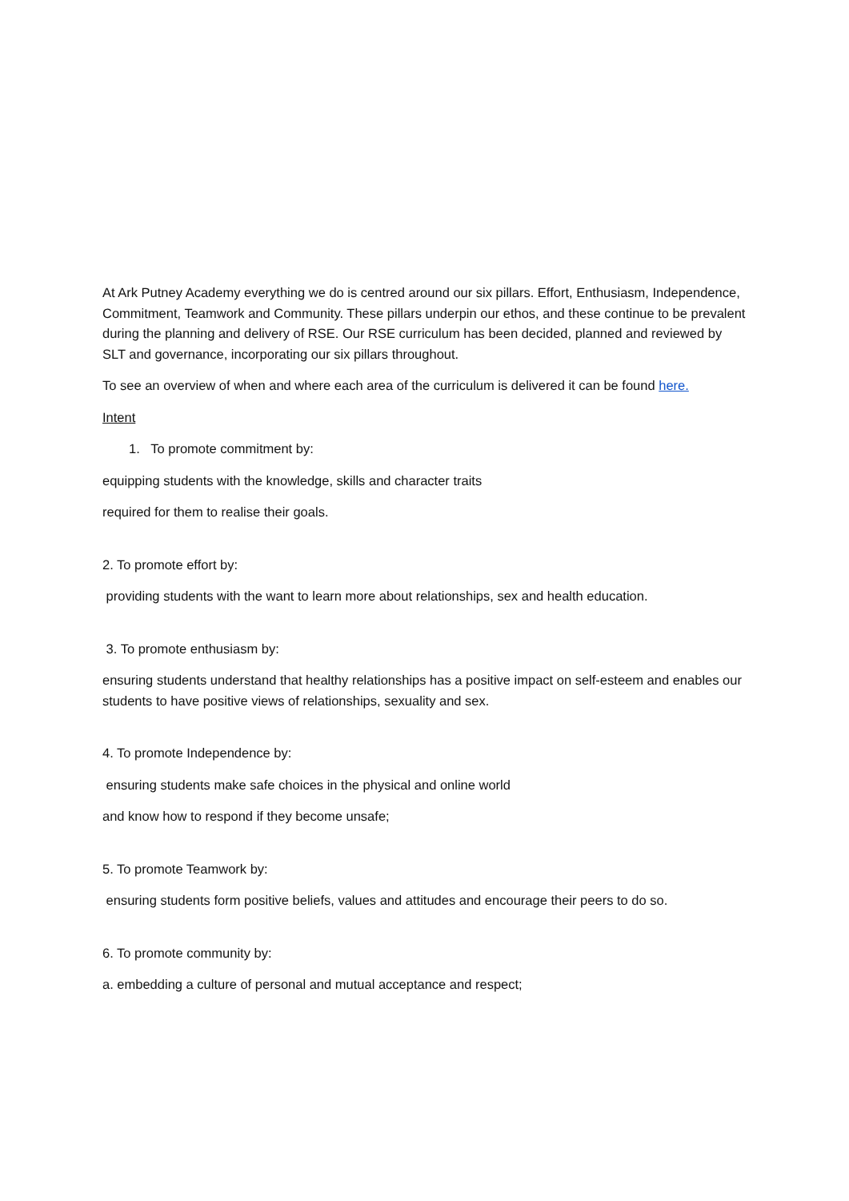At Ark Putney Academy everything we do is centred around our six pillars. Effort, Enthusiasm, Independence, Commitment, Teamwork and Community. These pillars underpin our ethos, and these continue to be prevalent during the planning and delivery of RSE. Our RSE curriculum has been decided, planned and reviewed by SLT and governance, incorporating our six pillars throughout.
To see an overview of when and where each area of the curriculum is delivered it can be found here.
Intent
1. To promote commitment by:
equipping students with the knowledge, skills and character traits
required for them to realise their goals.
2. To promote effort by:
providing students with the want to learn more about relationships, sex and health education.
3. To promote enthusiasm by:
ensuring students understand that healthy relationships has a positive impact on self-esteem and enables our students to have positive views of relationships, sexuality and sex.
4. To promote Independence by:
ensuring students make safe choices in the physical and online world
and know how to respond if they become unsafe;
5. To promote Teamwork by:
ensuring students form positive beliefs, values and attitudes and encourage their peers to do so.
6. To promote community by:
a. embedding a culture of personal and mutual acceptance and respect;